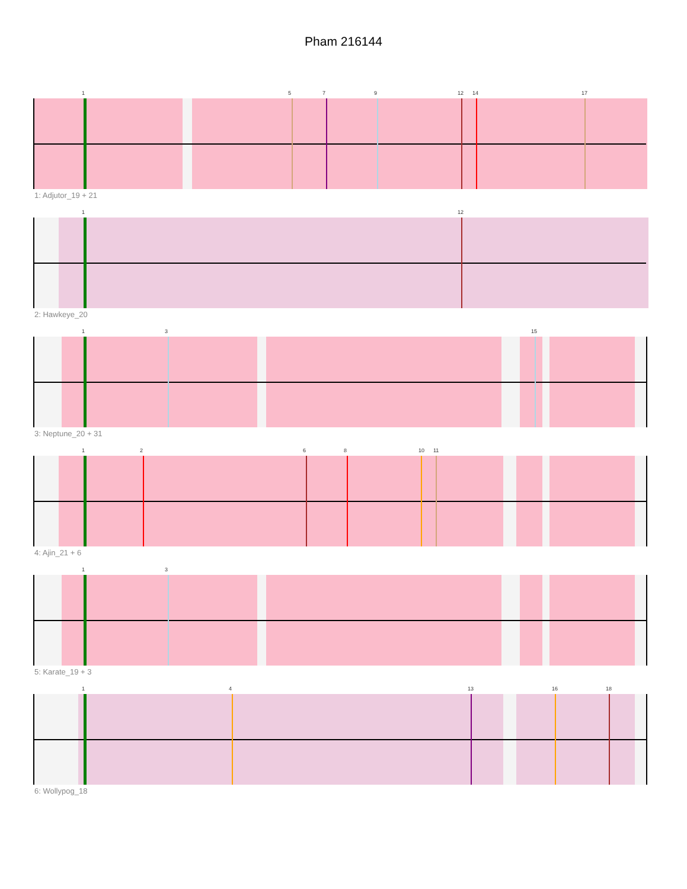Pham 216144
1 5 7 9 12 14 17
1: Adjutor_19 + 21
1 12
2: Hawkeye_20
1 3 15
3: Neptune_20 + 31
1 2 6 8 10 11
4: Ajin_21 + 6
1 3
5: Karate_19 + 3
1 4 13 16 18
6: Wollypog_18